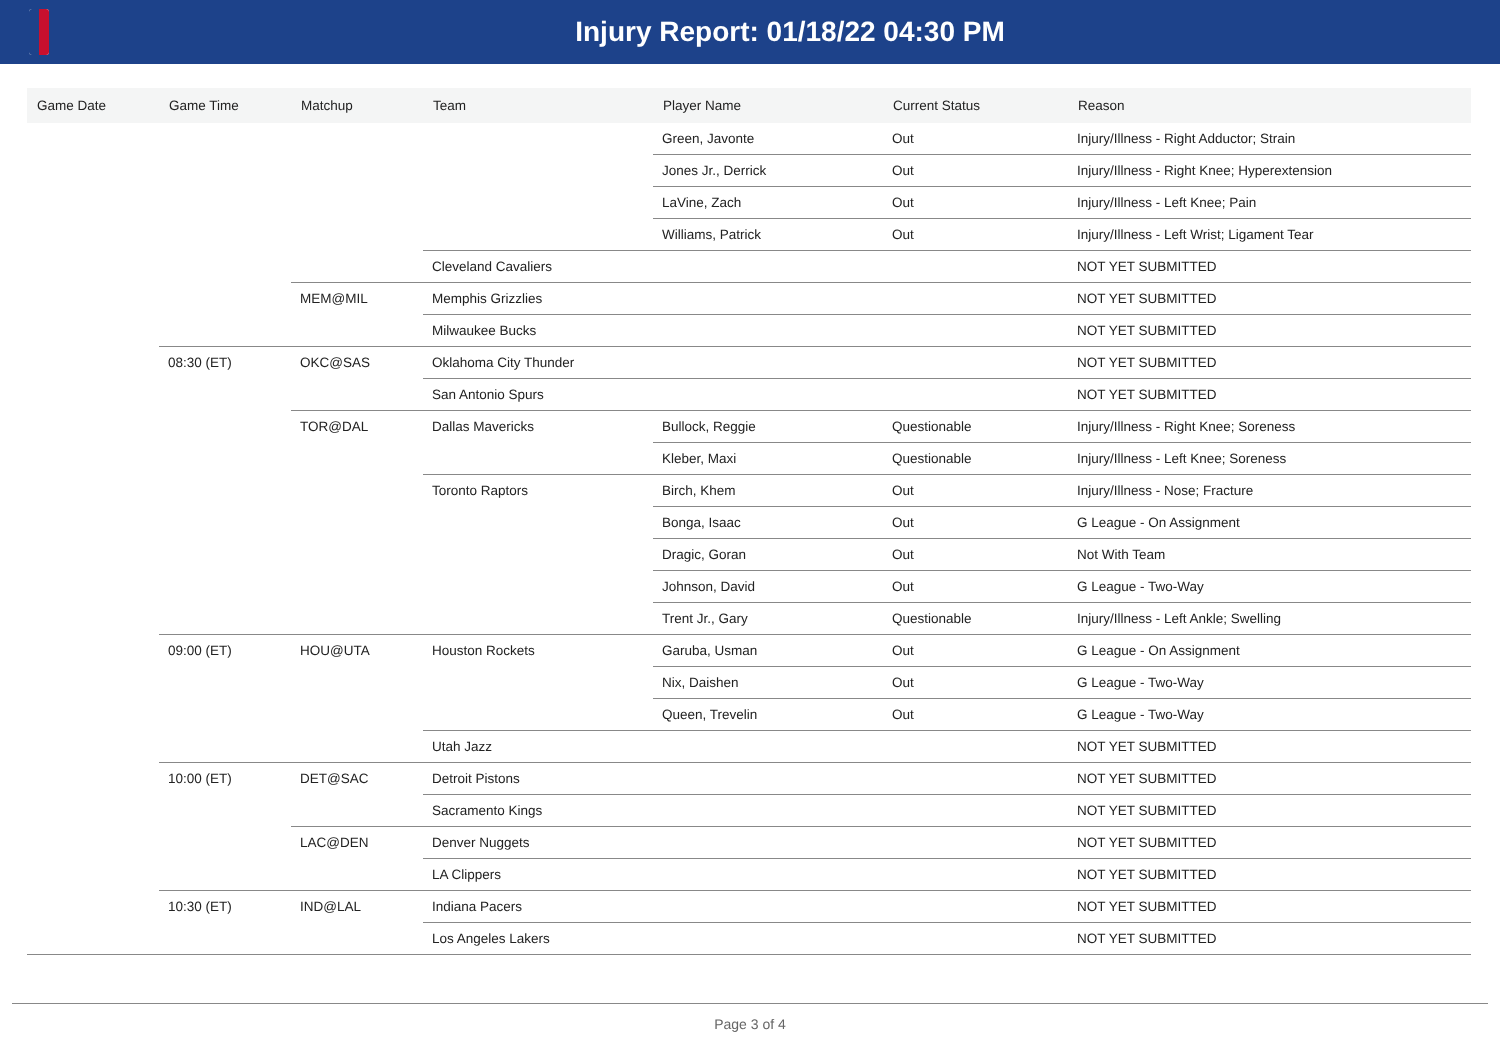Injury Report: 01/18/22 04:30 PM
| Game Date | Game Time | Matchup | Team | Player Name | Current Status | Reason |
| --- | --- | --- | --- | --- | --- | --- |
| | | | | Green, Javonte | Out | Injury/Illness - Right Adductor; Strain |
| | | | | Jones Jr., Derrick | Out | Injury/Illness - Right Knee; Hyperextension |
| | | | | LaVine, Zach | Out | Injury/Illness - Left Knee; Pain |
| | | | | Williams, Patrick | Out | Injury/Illness - Left Wrist; Ligament Tear |
| | | | Cleveland Cavaliers | | | NOT YET SUBMITTED |
| | | MEM@MIL | Memphis Grizzlies | | | NOT YET SUBMITTED |
| | | | Milwaukee Bucks | | | NOT YET SUBMITTED |
| | 08:30 (ET) | OKC@SAS | Oklahoma City Thunder | | | NOT YET SUBMITTED |
| | | | San Antonio Spurs | | | NOT YET SUBMITTED |
| | | TOR@DAL | Dallas Mavericks | Bullock, Reggie | Questionable | Injury/Illness - Right Knee; Soreness |
| | | | | Kleber, Maxi | Questionable | Injury/Illness - Left Knee; Soreness |
| | | | Toronto Raptors | Birch, Khem | Out | Injury/Illness - Nose; Fracture |
| | | | | Bonga, Isaac | Out | G League - On Assignment |
| | | | | Dragic, Goran | Out | Not With Team |
| | | | | Johnson, David | Out | G League - Two-Way |
| | | | | Trent Jr., Gary | Questionable | Injury/Illness - Left Ankle; Swelling |
| | 09:00 (ET) | HOU@UTA | Houston Rockets | Garuba, Usman | Out | G League - On Assignment |
| | | | | Nix, Daishen | Out | G League - Two-Way |
| | | | | Queen, Trevelin | Out | G League - Two-Way |
| | | | Utah Jazz | | | NOT YET SUBMITTED |
| | 10:00 (ET) | DET@SAC | Detroit Pistons | | | NOT YET SUBMITTED |
| | | | Sacramento Kings | | | NOT YET SUBMITTED |
| | | LAC@DEN | Denver Nuggets | | | NOT YET SUBMITTED |
| | | | LA Clippers | | | NOT YET SUBMITTED |
| | 10:30 (ET) | IND@LAL | Indiana Pacers | | | NOT YET SUBMITTED |
| | | | Los Angeles Lakers | | | NOT YET SUBMITTED |
Page 3 of 4